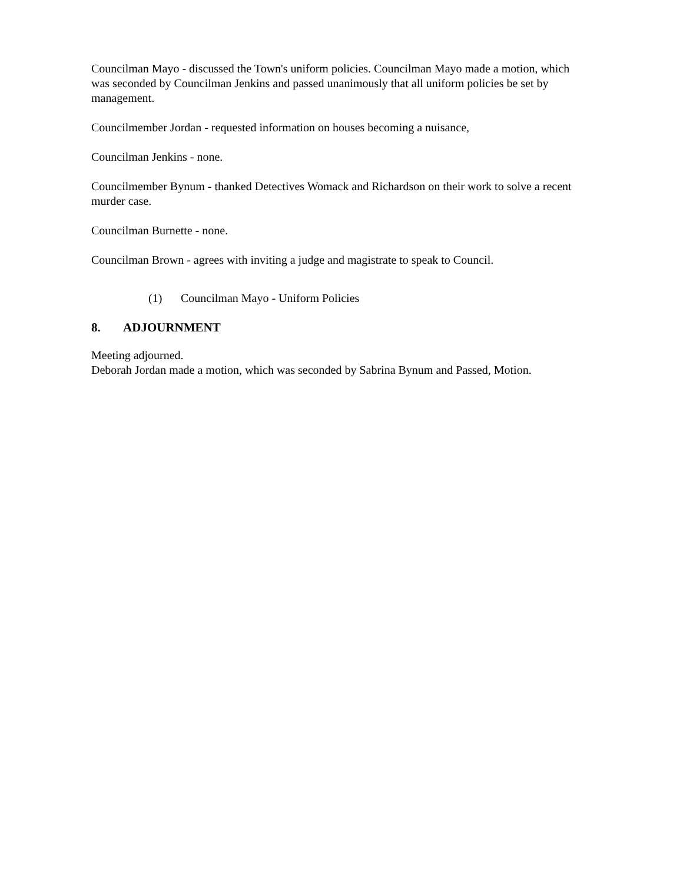Councilman Mayo - discussed the Town's uniform policies. Councilman Mayo made a motion, which was seconded by Councilman Jenkins and passed unanimously that all uniform policies be set by management.
Councilmember Jordan - requested information on houses becoming a nuisance,
Councilman Jenkins - none.
Councilmember Bynum - thanked Detectives Womack and Richardson on their work to solve a recent murder case.
Councilman Burnette - none.
Councilman Brown - agrees with inviting a judge and magistrate to speak to Council.
(1) Councilman Mayo - Uniform Policies
8. ADJOURNMENT
Meeting adjourned.
Deborah Jordan made a motion, which was seconded by Sabrina Bynum and Passed, Motion.